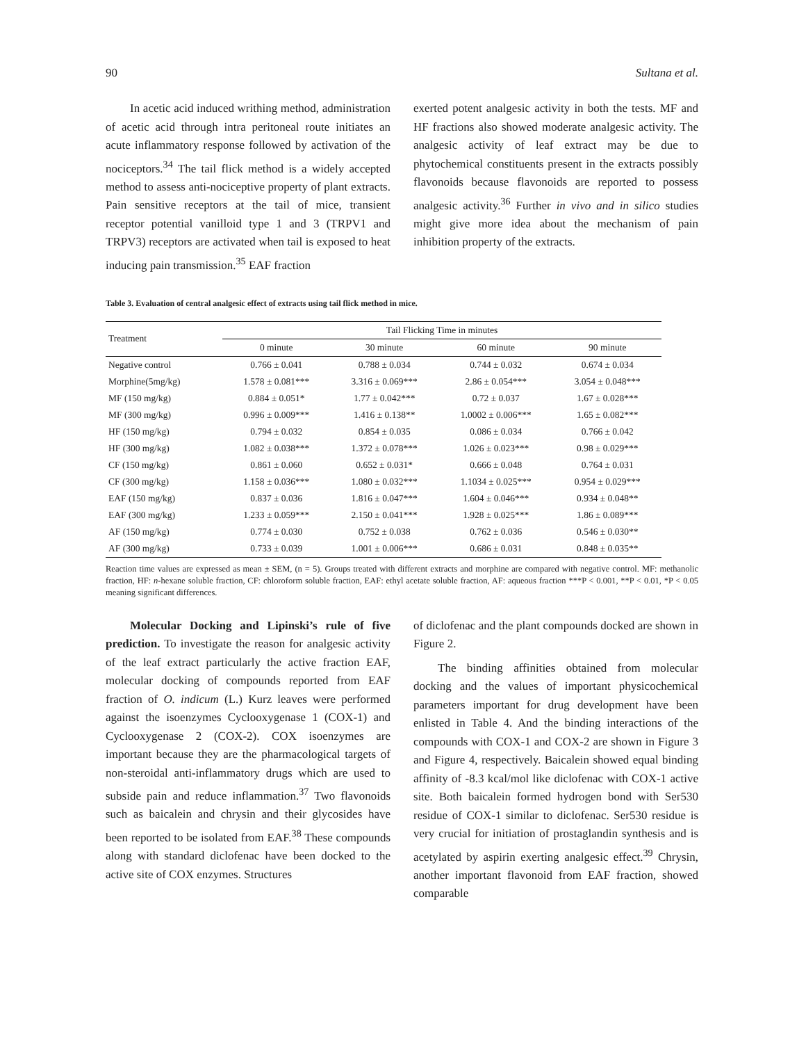90 Sultana et al.
In acetic acid induced writhing method, administration of acetic acid through intra peritoneal route initiates an acute inflammatory response followed by activation of the nociceptors.<sup>34</sup> The tail flick method is a widely accepted method to assess anti-nociceptive property of plant extracts. Pain sensitive receptors at the tail of mice, transient receptor potential vanilloid type 1 and 3 (TRPV1 and TRPV3) receptors are activated when tail is exposed to heat inducing pain transmission.<sup>35</sup> EAF fraction
exerted potent analgesic activity in both the tests. MF and HF fractions also showed moderate analgesic activity. The analgesic activity of leaf extract may be due to phytochemical constituents present in the extracts possibly flavonoids because flavonoids are reported to possess analgesic activity.<sup>36</sup> Further in vivo and in silico studies might give more idea about the mechanism of pain inhibition property of the extracts.
Table 3. Evaluation of central analgesic effect of extracts using tail flick method in mice.
| Treatment | Tail Flicking Time in minutes | | | |
| --- | --- | --- | --- | --- |
| | 0 minute | 30 minute | 60 minute | 90 minute |
| Negative control | 0.766 ± 0.041 | 0.788 ± 0.034 | 0.744 ± 0.032 | 0.674 ± 0.034 |
| Morphine(5mg/kg) | 1.578 ± 0.081*** | 3.316 ± 0.069*** | 2.86 ± 0.054*** | 3.054 ± 0.048*** |
| MF (150 mg/kg) | 0.884 ± 0.051* | 1.77 ± 0.042*** | 0.72 ± 0.037 | 1.67 ± 0.028*** |
| MF (300 mg/kg) | 0.996 ± 0.009*** | 1.416 ± 0.138** | 1.0002 ± 0.006*** | 1.65 ± 0.082*** |
| HF (150 mg/kg) | 0.794 ± 0.032 | 0.854 ± 0.035 | 0.086 ± 0.034 | 0.766 ± 0.042 |
| HF (300 mg/kg) | 1.082 ± 0.038*** | 1.372 ± 0.078*** | 1.026 ± 0.023*** | 0.98 ± 0.029*** |
| CF (150 mg/kg) | 0.861 ± 0.060 | 0.652 ± 0.031* | 0.666 ± 0.048 | 0.764 ± 0.031 |
| CF (300 mg/kg) | 1.158 ± 0.036*** | 1.080 ± 0.032*** | 1.1034 ± 0.025*** | 0.954 ± 0.029*** |
| EAF (150 mg/kg) | 0.837 ± 0.036 | 1.816 ± 0.047*** | 1.604 ± 0.046*** | 0.934 ± 0.048** |
| EAF (300 mg/kg) | 1.233 ± 0.059*** | 2.150 ± 0.041*** | 1.928 ± 0.025*** | 1.86 ± 0.089*** |
| AF (150 mg/kg) | 0.774 ± 0.030 | 0.752 ± 0.038 | 0.762 ± 0.036 | 0.546 ± 0.030** |
| AF (300 mg/kg) | 0.733 ± 0.039 | 1.001 ± 0.006*** | 0.686 ± 0.031 | 0.848 ± 0.035** |
Reaction time values are expressed as mean ± SEM, (n = 5). Groups treated with different extracts and morphine are compared with negative control. MF: methanolic fraction, HF: n-hexane soluble fraction, CF: chloroform soluble fraction, EAF: ethyl acetate soluble fraction, AF: aqueous fraction ***P < 0.001, **P < 0.01, *P < 0.05 meaning significant differences.
Molecular Docking and Lipinski’s rule of five prediction. To investigate the reason for analgesic activity of the leaf extract particularly the active fraction EAF, molecular docking of compounds reported from EAF fraction of O. indicum (L.) Kurz leaves were performed against the isoenzymes Cyclooxygenase 1 (COX-1) and Cyclooxygenase 2 (COX-2). COX isoenzymes are important because they are the pharmacological targets of non-steroidal anti-inflammatory drugs which are used to subside pain and reduce inflammation.<sup>37</sup> Two flavonoids such as baicalein and chrysin and their glycosides have been reported to be isolated from EAF.<sup>38</sup> These compounds along with standard diclofenac have been docked to the active site of COX enzymes. Structures
of diclofenac and the plant compounds docked are shown in Figure 2.
The binding affinities obtained from molecular docking and the values of important physicochemical parameters important for drug development have been enlisted in Table 4. And the binding interactions of the compounds with COX-1 and COX-2 are shown in Figure 3 and Figure 4, respectively. Baicalein showed equal binding affinity of -8.3 kcal/mol like diclofenac with COX-1 active site. Both baicalein formed hydrogen bond with Ser530 residue of COX-1 similar to diclofenac. Ser530 residue is very crucial for initiation of prostaglandin synthesis and is acetylated by aspirin exerting analgesic effect.<sup>39</sup> Chrysin, another important flavonoid from EAF fraction, showed comparable